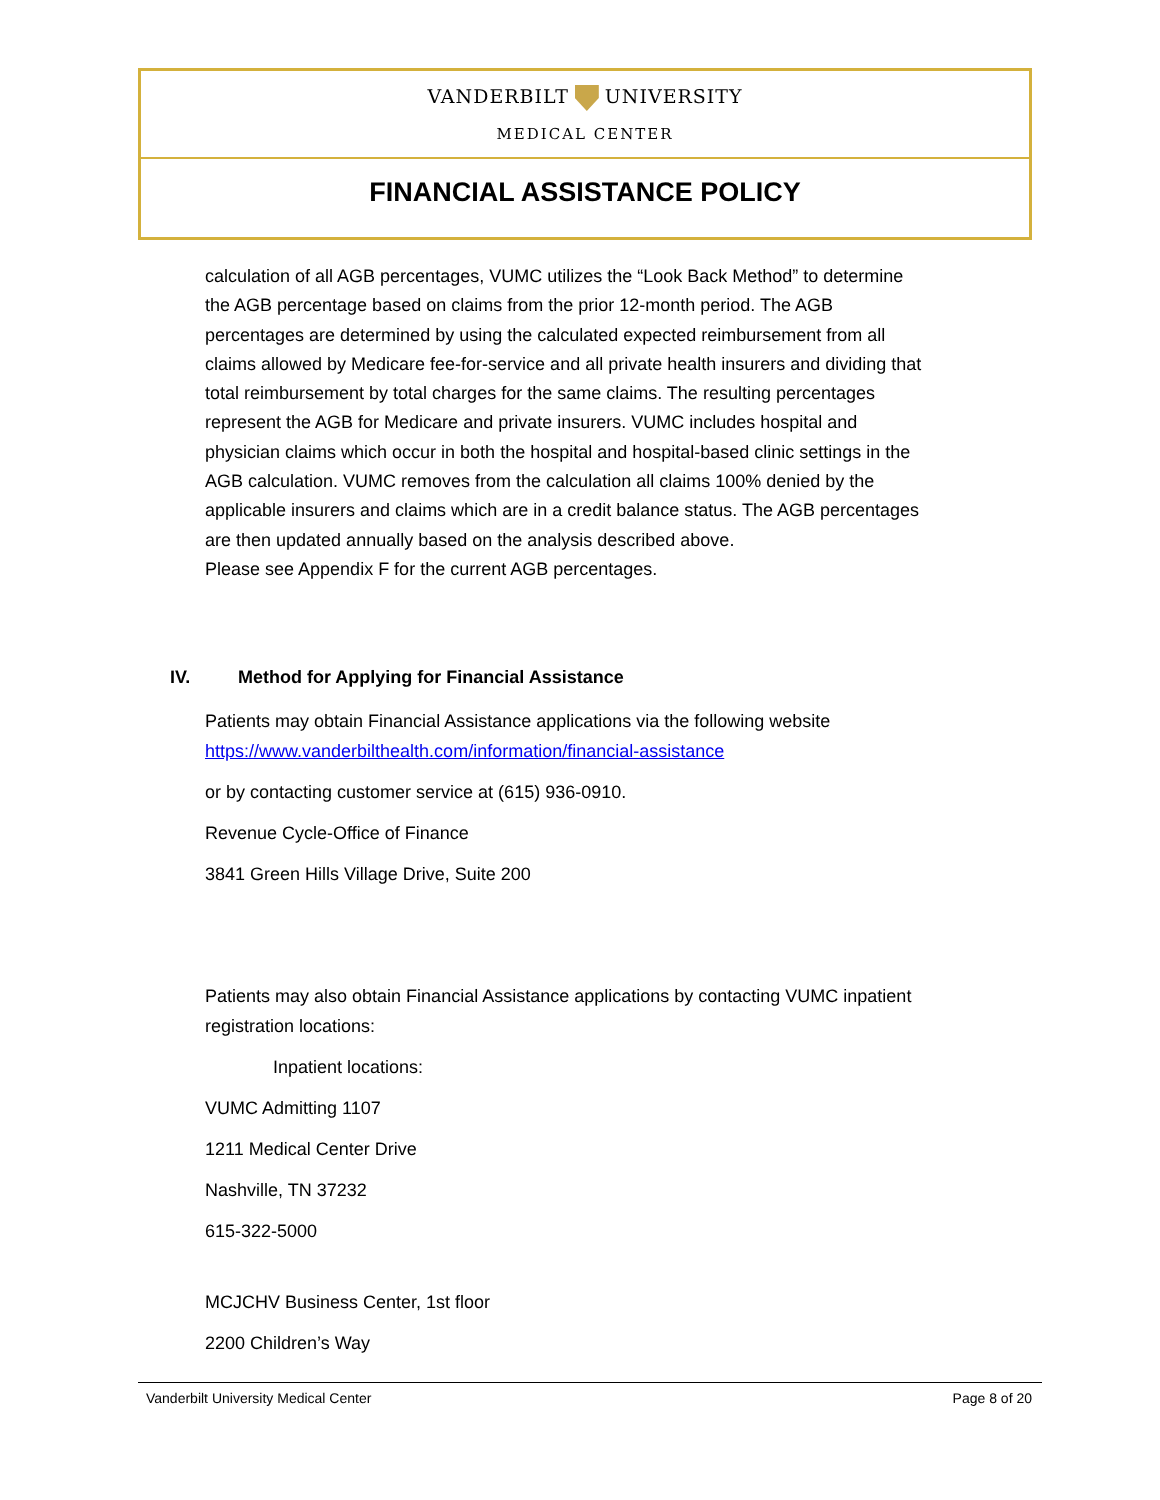VANDERBILT UNIVERSITY
MEDICAL CENTER
FINANCIAL ASSISTANCE POLICY
calculation of all AGB percentages, VUMC utilizes the “Look Back Method” to determine the AGB percentage based on claims from the prior 12-month period. The AGB percentages are determined by using the calculated expected reimbursement from all claims allowed by Medicare fee-for-service and all private health insurers and dividing that total reimbursement by total charges for the same claims. The resulting percentages represent the AGB for Medicare and private insurers. VUMC includes hospital and physician claims which occur in both the hospital and hospital-based clinic settings in the AGB calculation. VUMC removes from the calculation all claims 100% denied by the applicable insurers and claims which are in a credit balance status. The AGB percentages are then updated annually based on the analysis described above.
Please see Appendix F for the current AGB percentages.
IV. Method for Applying for Financial Assistance
Patients may obtain Financial Assistance applications via the following website https://www.vanderbilthealth.com/information/financial-assistance
or by contacting customer service at (615) 936-0910.
Revenue Cycle-Office of Finance
3841 Green Hills Village Drive, Suite 200
Patients may also obtain Financial Assistance applications by contacting VUMC inpatient registration locations:
Inpatient locations:
VUMC Admitting 1107
1211 Medical Center Drive
Nashville, TN 37232
615-322-5000
MCJCHV Business Center, 1st floor
2200 Children’s Way
Vanderbilt University Medical Center Page 8 of 20